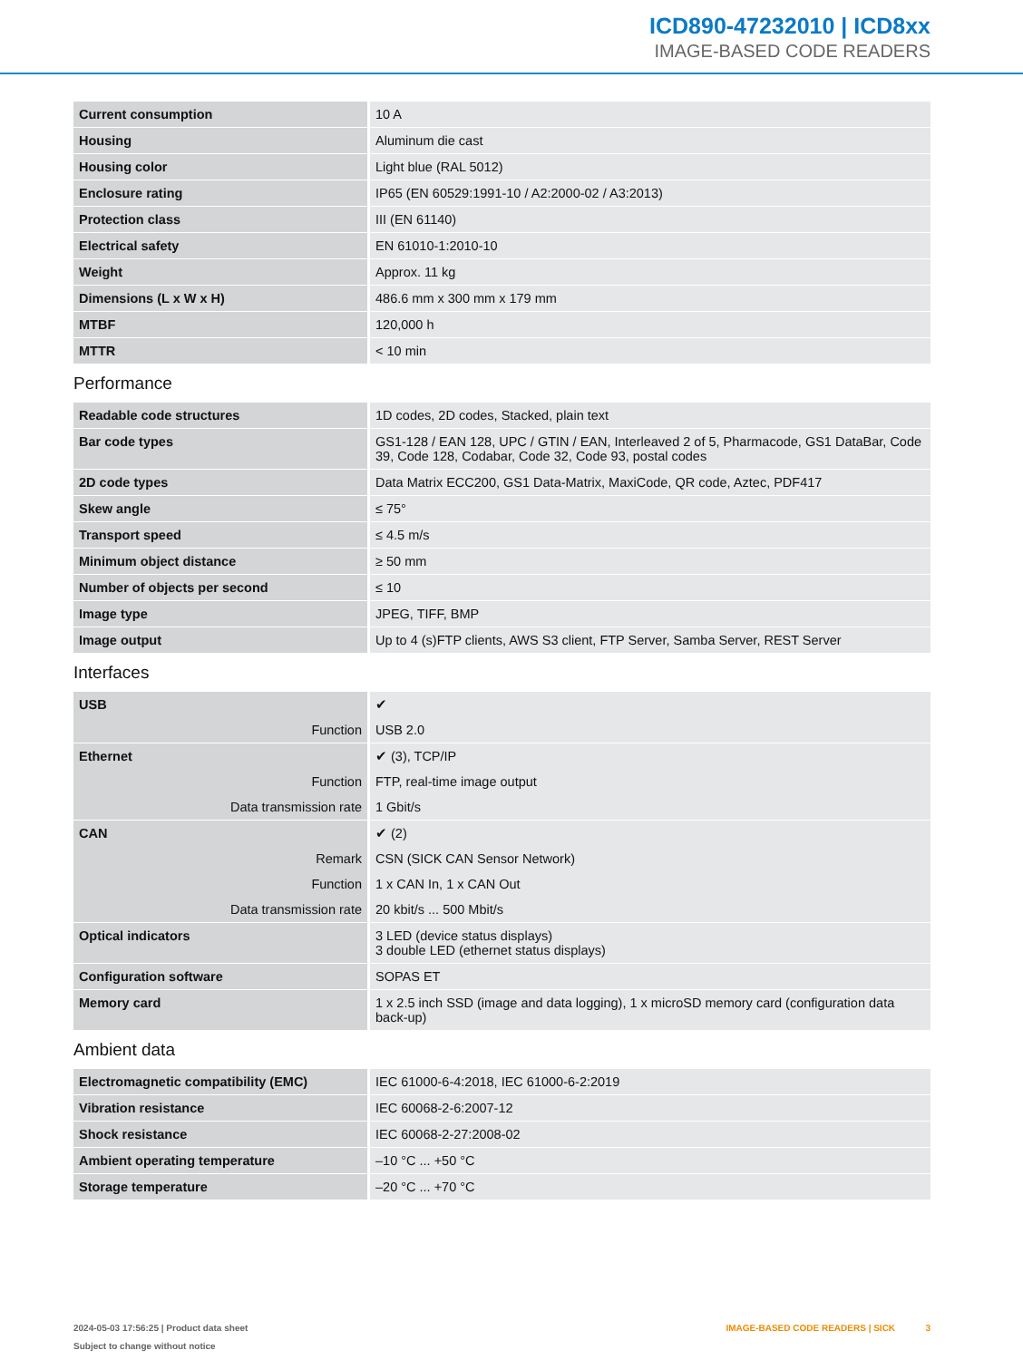ICD890-47232010 | ICD8xx
IMAGE-BASED CODE READERS
| Current consumption | 10 A |
| Housing | Aluminum die cast |
| Housing color | Light blue (RAL 5012) |
| Enclosure rating | IP65 (EN 60529:1991-10 / A2:2000-02 / A3:2013) |
| Protection class | III (EN 61140) |
| Electrical safety | EN 61010-1:2010-10 |
| Weight | Approx. 11 kg |
| Dimensions (L x W x H) | 486.6 mm x 300 mm x 179 mm |
| MTBF | 120,000 h |
| MTTR | < 10 min |
Performance
| Readable code structures | 1D codes, 2D codes, Stacked, plain text |
| Bar code types | GS1-128 / EAN 128, UPC / GTIN / EAN, Interleaved 2 of 5, Pharmacode, GS1 DataBar, Code 39, Code 128, Codabar, Code 32, Code 93, postal codes |
| 2D code types | Data Matrix ECC200, GS1 Data-Matrix, MaxiCode, QR code, Aztec, PDF417 |
| Skew angle | ≤ 75° |
| Transport speed | ≤ 4.5 m/s |
| Minimum object distance | ≥ 50 mm |
| Number of objects per second | ≤ 10 |
| Image type | JPEG, TIFF, BMP |
| Image output | Up to 4 (s)FTP clients, AWS S3 client, FTP Server, Samba Server, REST Server |
Interfaces
| USB | ✔ |
| Function | USB 2.0 |
| Ethernet | ✔ (3), TCP/IP |
| Function | FTP, real-time image output |
| Data transmission rate | 1 Gbit/s |
| CAN | ✔ (2) |
| Remark | CSN (SICK CAN Sensor Network) |
| Function | 1 x CAN In, 1 x CAN Out |
| Data transmission rate | 20 kbit/s ... 500 Mbit/s |
| Optical indicators | 3 LED (device status displays) 3 double LED (ethernet status displays) |
| Configuration software | SOPAS ET |
| Memory card | 1 x 2.5 inch SSD (image and data logging), 1 x microSD memory card (configuration data back-up) |
Ambient data
| Electromagnetic compatibility (EMC) | IEC 61000-6-4:2018, IEC 61000-6-2:2019 |
| Vibration resistance | IEC 60068-2-6:2007-12 |
| Shock resistance | IEC 60068-2-27:2008-02 |
| Ambient operating temperature | –10 °C ... +50 °C |
| Storage temperature | –20 °C ... +70 °C |
2024-05-03 17:56:25 | Product data sheet
Subject to change without notice
IMAGE-BASED CODE READERS | SICK 3